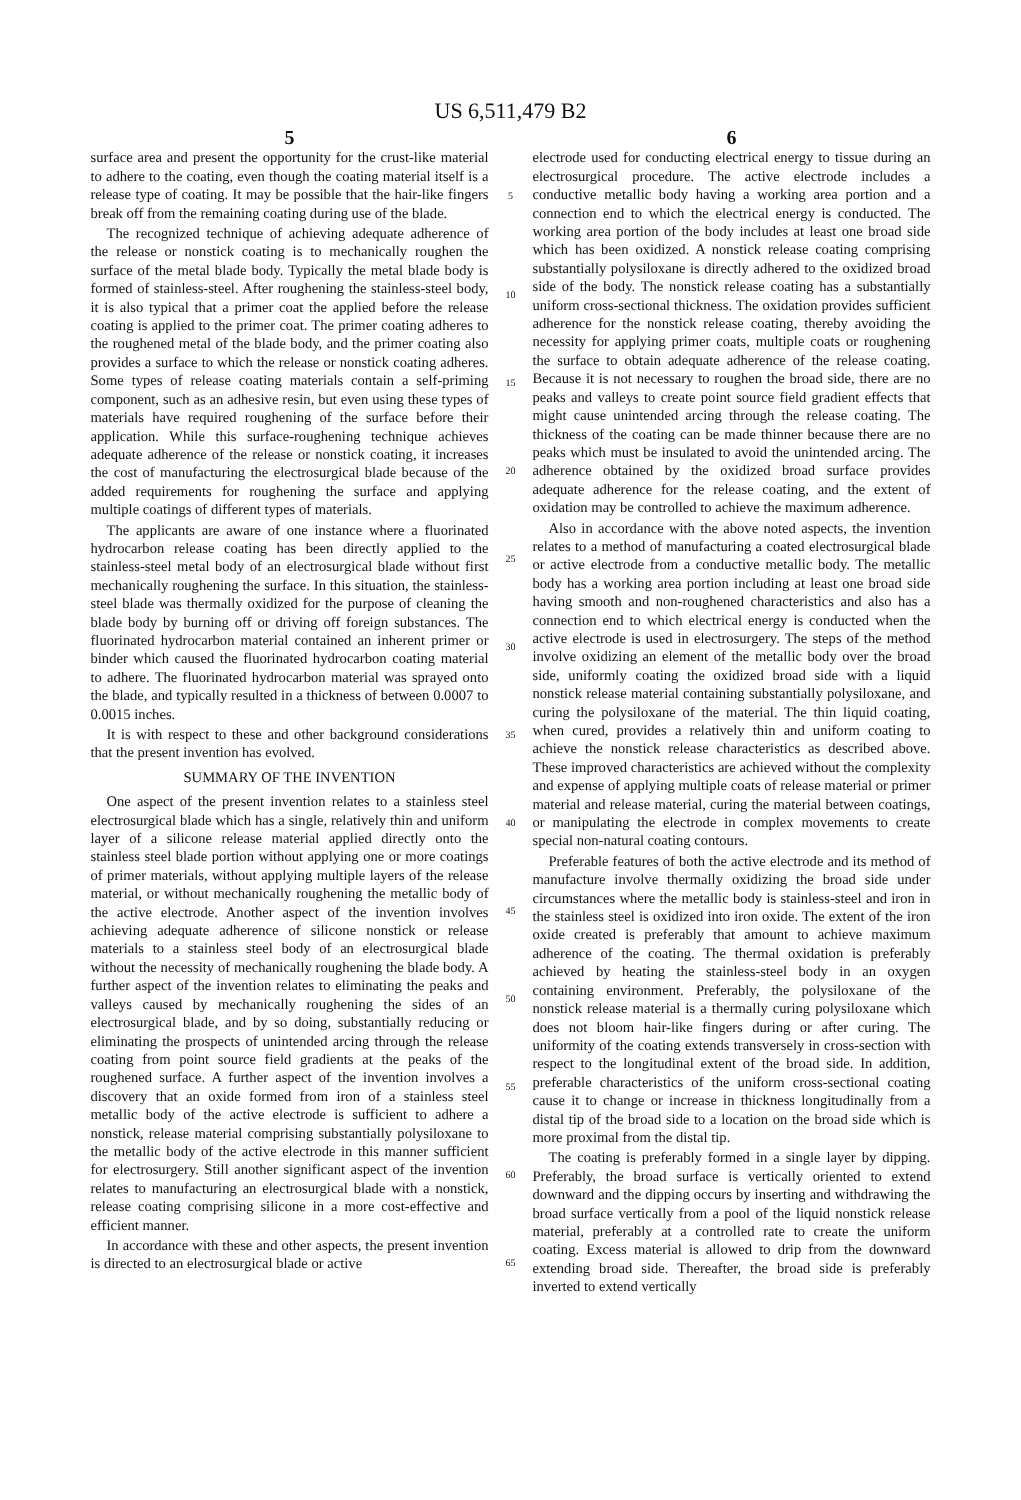US 6,511,479 B2
5
surface area and present the opportunity for the crust-like material to adhere to the coating, even though the coating material itself is a release type of coating. It may be possible that the hair-like fingers break off from the remaining coating during use of the blade.
The recognized technique of achieving adequate adherence of the release or nonstick coating is to mechanically roughen the surface of the metal blade body. Typically the metal blade body is formed of stainless-steel. After roughening the stainless-steel body, it is also typical that a primer coat the applied before the release coating is applied to the primer coat. The primer coating adheres to the roughened metal of the blade body, and the primer coating also provides a surface to which the release or nonstick coating adheres. Some types of release coating materials contain a self-priming component, such as an adhesive resin, but even using these types of materials have required roughening of the surface before their application. While this surface-roughening technique achieves adequate adherence of the release or nonstick coating, it increases the cost of manufacturing the electrosurgical blade because of the added requirements for roughening the surface and applying multiple coatings of different types of materials.
The applicants are aware of one instance where a fluorinated hydrocarbon release coating has been directly applied to the stainless-steel metal body of an electrosurgical blade without first mechanically roughening the surface. In this situation, the stainless-steel blade was thermally oxidized for the purpose of cleaning the blade body by burning off or driving off foreign substances. The fluorinated hydrocarbon material contained an inherent primer or binder which caused the fluorinated hydrocarbon coating material to adhere. The fluorinated hydrocarbon material was sprayed onto the blade, and typically resulted in a thickness of between 0.0007 to 0.0015 inches.
It is with respect to these and other background considerations that the present invention has evolved.
SUMMARY OF THE INVENTION
One aspect of the present invention relates to a stainless steel electrosurgical blade which has a single, relatively thin and uniform layer of a silicone release material applied directly onto the stainless steel blade portion without applying one or more coatings of primer materials, without applying multiple layers of the release material, or without mechanically roughening the metallic body of the active electrode. Another aspect of the invention involves achieving adequate adherence of silicone nonstick or release materials to a stainless steel body of an electrosurgical blade without the necessity of mechanically roughening the blade body. A further aspect of the invention relates to eliminating the peaks and valleys caused by mechanically roughening the sides of an electrosurgical blade, and by so doing, substantially reducing or eliminating the prospects of unintended arcing through the release coating from point source field gradients at the peaks of the roughened surface. A further aspect of the invention involves a discovery that an oxide formed from iron of a stainless steel metallic body of the active electrode is sufficient to adhere a nonstick, release material comprising substantially polysiloxane to the metallic body of the active electrode in this manner sufficient for electrosurgery. Still another significant aspect of the invention relates to manufacturing an electrosurgical blade with a nonstick, release coating comprising silicone in a more cost-effective and efficient manner.
In accordance with these and other aspects, the present invention is directed to an electrosurgical blade or active
5
10
15
20
25
30
35
40
45
50
55
60
65
6
electrode used for conducting electrical energy to tissue during an electrosurgical procedure. The active electrode includes a conductive metallic body having a working area portion and a connection end to which the electrical energy is conducted. The working area portion of the body includes at least one broad side which has been oxidized. A nonstick release coating comprising substantially polysiloxane is directly adhered to the oxidized broad side of the body. The nonstick release coating has a substantially uniform cross-sectional thickness. The oxidation provides sufficient adherence for the nonstick release coating, thereby avoiding the necessity for applying primer coats, multiple coats or roughening the surface to obtain adequate adherence of the release coating. Because it is not necessary to roughen the broad side, there are no peaks and valleys to create point source field gradient effects that might cause unintended arcing through the release coating. The thickness of the coating can be made thinner because there are no peaks which must be insulated to avoid the unintended arcing. The adherence obtained by the oxidized broad surface provides adequate adherence for the release coating, and the extent of oxidation may be controlled to achieve the maximum adherence.
Also in accordance with the above noted aspects, the invention relates to a method of manufacturing a coated electrosurgical blade or active electrode from a conductive metallic body. The metallic body has a working area portion including at least one broad side having smooth and non-roughened characteristics and also has a connection end to which electrical energy is conducted when the active electrode is used in electrosurgery. The steps of the method involve oxidizing an element of the metallic body over the broad side, uniformly coating the oxidized broad side with a liquid nonstick release material containing substantially polysiloxane, and curing the polysiloxane of the material. The thin liquid coating, when cured, provides a relatively thin and uniform coating to achieve the nonstick release characteristics as described above. These improved characteristics are achieved without the complexity and expense of applying multiple coats of release material or primer material and release material, curing the material between coatings, or manipulating the electrode in complex movements to create special non-natural coating contours.
Preferable features of both the active electrode and its method of manufacture involve thermally oxidizing the broad side under circumstances where the metallic body is stainless-steel and iron in the stainless steel is oxidized into iron oxide. The extent of the iron oxide created is preferably that amount to achieve maximum adherence of the coating. The thermal oxidation is preferably achieved by heating the stainless-steel body in an oxygen containing environment. Preferably, the polysiloxane of the nonstick release material is a thermally curing polysiloxane which does not bloom hair-like fingers during or after curing. The uniformity of the coating extends transversely in cross-section with respect to the longitudinal extent of the broad side. In addition, preferable characteristics of the uniform cross-sectional coating cause it to change or increase in thickness longitudinally from a distal tip of the broad side to a location on the broad side which is more proximal from the distal tip.
The coating is preferably formed in a single layer by dipping. Preferably, the broad surface is vertically oriented to extend downward and the dipping occurs by inserting and withdrawing the broad surface vertically from a pool of the liquid nonstick release material, preferably at a controlled rate to create the uniform coating. Excess material is allowed to drip from the downward extending broad side. Thereafter, the broad side is preferably inverted to extend vertically